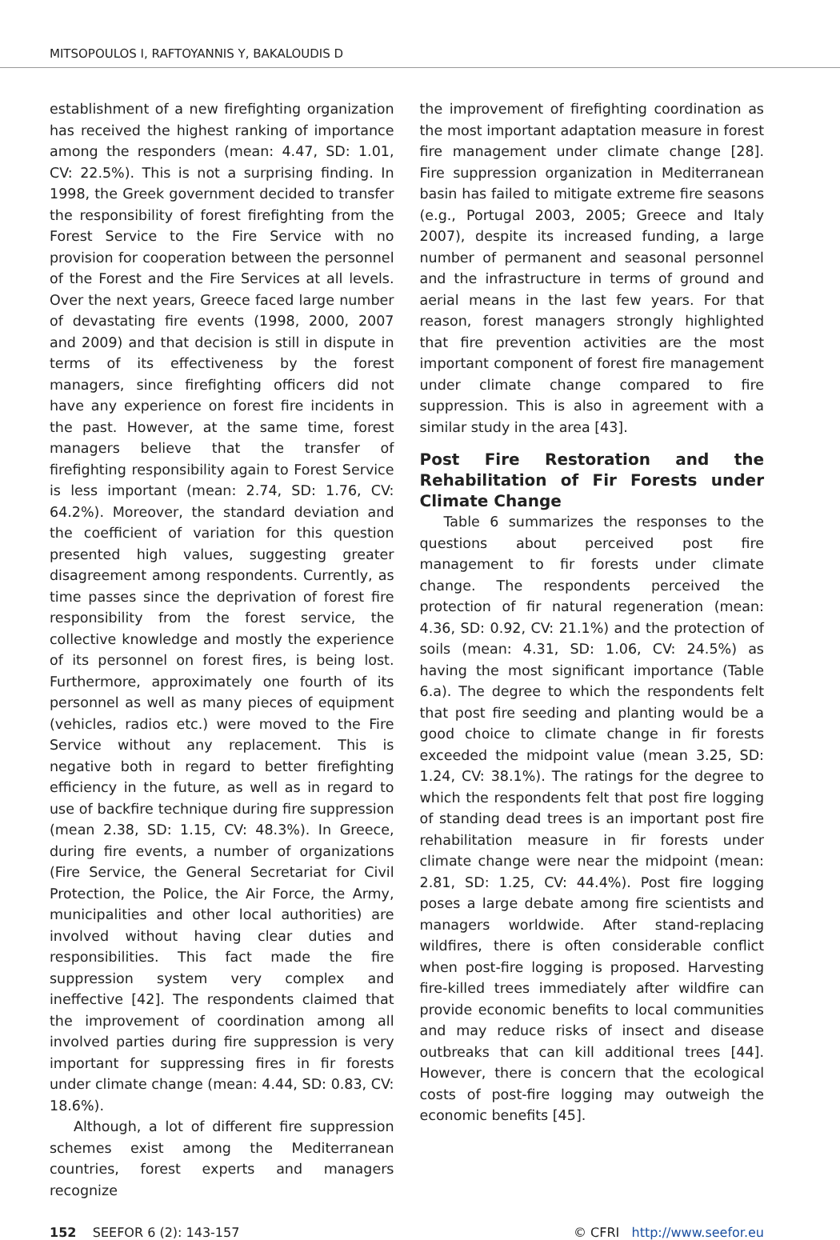MITSOPOULOS I, RAFTOYANNIS Y, BAKALOUDIS D
establishment of a new firefighting organization has received the highest ranking of importance among the responders (mean: 4.47, SD: 1.01, CV: 22.5%). This is not a surprising finding. In 1998, the Greek government decided to transfer the responsibility of forest firefighting from the Forest Service to the Fire Service with no provision for cooperation between the personnel of the Forest and the Fire Services at all levels. Over the next years, Greece faced large number of devastating fire events (1998, 2000, 2007 and 2009) and that decision is still in dispute in terms of its effectiveness by the forest managers, since firefighting officers did not have any experience on forest fire incidents in the past. However, at the same time, forest managers believe that the transfer of firefighting responsibility again to Forest Service is less important (mean: 2.74, SD: 1.76, CV: 64.2%). Moreover, the standard deviation and the coefficient of variation for this question presented high values, suggesting greater disagreement among respondents. Currently, as time passes since the deprivation of forest fire responsibility from the forest service, the collective knowledge and mostly the experience of its personnel on forest fires, is being lost. Furthermore, approximately one fourth of its personnel as well as many pieces of equipment (vehicles, radios etc.) were moved to the Fire Service without any replacement. This is negative both in regard to better firefighting efficiency in the future, as well as in regard to use of backfire technique during fire suppression (mean 2.38, SD: 1.15, CV: 48.3%). In Greece, during fire events, a number of organizations (Fire Service, the General Secretariat for Civil Protection, the Police, the Air Force, the Army, municipalities and other local authorities) are involved without having clear duties and responsibilities. This fact made the fire suppression system very complex and ineffective [42]. The respondents claimed that the improvement of coordination among all involved parties during fire suppression is very important for suppressing fires in fir forests under climate change (mean: 4.44, SD: 0.83, CV: 18.6%).
Although, a lot of different fire suppression schemes exist among the Mediterranean countries, forest experts and managers recognize
the improvement of firefighting coordination as the most important adaptation measure in forest fire management under climate change [28]. Fire suppression organization in Mediterranean basin has failed to mitigate extreme fire seasons (e.g., Portugal 2003, 2005; Greece and Italy 2007), despite its increased funding, a large number of permanent and seasonal personnel and the infrastructure in terms of ground and aerial means in the last few years. For that reason, forest managers strongly highlighted that fire prevention activities are the most important component of forest fire management under climate change compared to fire suppression. This is also in agreement with a similar study in the area [43].
Post Fire Restoration and the Rehabilitation of Fir Forests under Climate Change
Table 6 summarizes the responses to the questions about perceived post fire management to fir forests under climate change. The respondents perceived the protection of fir natural regeneration (mean: 4.36, SD: 0.92, CV: 21.1%) and the protection of soils (mean: 4.31, SD: 1.06, CV: 24.5%) as having the most significant importance (Table 6.a). The degree to which the respondents felt that post fire seeding and planting would be a good choice to climate change in fir forests exceeded the midpoint value (mean 3.25, SD: 1.24, CV: 38.1%). The ratings for the degree to which the respondents felt that post fire logging of standing dead trees is an important post fire rehabilitation measure in fir forests under climate change were near the midpoint (mean: 2.81, SD: 1.25, CV: 44.4%). Post fire logging poses a large debate among fire scientists and managers worldwide. After stand-replacing wildfires, there is often considerable conflict when post-fire logging is proposed. Harvesting fire-killed trees immediately after wildfire can provide economic benefits to local communities and may reduce risks of insect and disease outbreaks that can kill additional trees [44]. However, there is concern that the ecological costs of post-fire logging may outweigh the economic benefits [45].
152 SEEFOR 6 (2): 143-157 © CFRI http://www.seefor.eu